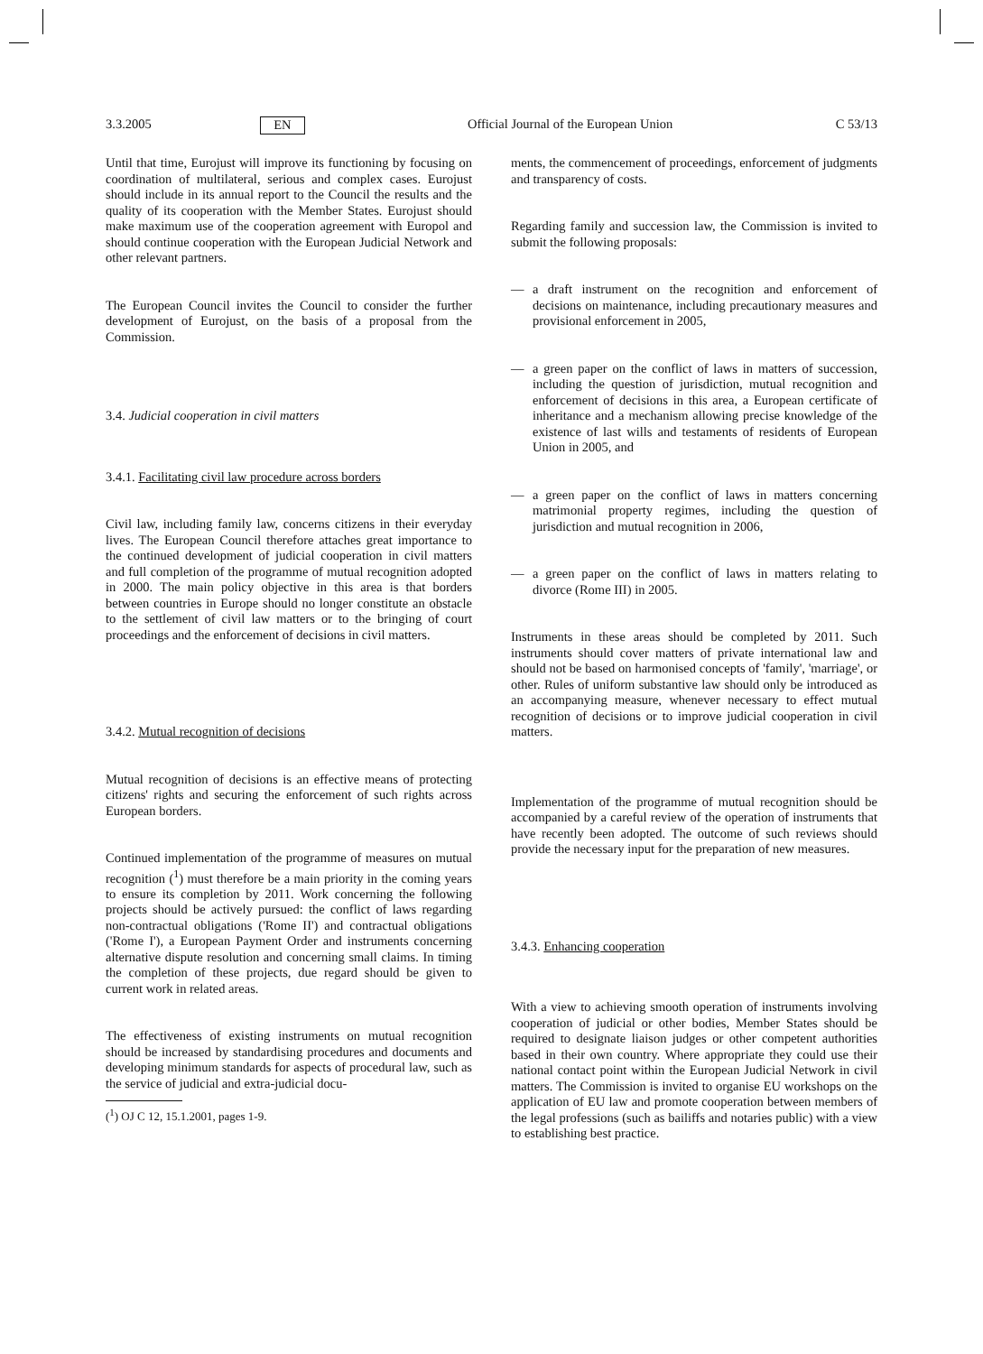3.3.2005 EN Official Journal of the European Union C 53/13
Until that time, Eurojust will improve its functioning by focusing on coordination of multilateral, serious and complex cases. Eurojust should include in its annual report to the Council the results and the quality of its cooperation with the Member States. Eurojust should make maximum use of the cooperation agreement with Europol and should continue cooperation with the European Judicial Network and other relevant partners.
The European Council invites the Council to consider the further development of Eurojust, on the basis of a proposal from the Commission.
3.4. Judicial cooperation in civil matters
3.4.1. Facilitating civil law procedure across borders
Civil law, including family law, concerns citizens in their everyday lives. The European Council therefore attaches great importance to the continued development of judicial cooperation in civil matters and full completion of the programme of mutual recognition adopted in 2000. The main policy objective in this area is that borders between countries in Europe should no longer constitute an obstacle to the settlement of civil law matters or to the bringing of court proceedings and the enforcement of decisions in civil matters.
3.4.2. Mutual recognition of decisions
Mutual recognition of decisions is an effective means of protecting citizens' rights and securing the enforcement of such rights across European borders.
Continued implementation of the programme of measures on mutual recognition (<sup>1</sup>) must therefore be a main priority in the coming years to ensure its completion by 2011. Work concerning the following projects should be actively pursued: the conflict of laws regarding non-contractual obligations ('Rome II') and contractual obligations ('Rome I'), a European Payment Order and instruments concerning alternative dispute resolution and concerning small claims. In timing the completion of these projects, due regard should be given to current work in related areas.
The effectiveness of existing instruments on mutual recognition should be increased by standardising procedures and documents and developing minimum standards for aspects of procedural law, such as the service of judicial and extra-judicial docu-
(<sup>1</sup>) OJ C 12, 15.1.2001, pages 1-9.
ments, the commencement of proceedings, enforcement of judgments and transparency of costs.
Regarding family and succession law, the Commission is invited to submit the following proposals:
— a draft instrument on the recognition and enforcement of decisions on maintenance, including precautionary measures and provisional enforcement in 2005,
— a green paper on the conflict of laws in matters of succession, including the question of jurisdiction, mutual recognition and enforcement of decisions in this area, a European certificate of inheritance and a mechanism allowing precise knowledge of the existence of last wills and testaments of residents of European Union in 2005, and
— a green paper on the conflict of laws in matters concerning matrimonial property regimes, including the question of jurisdiction and mutual recognition in 2006,
— a green paper on the conflict of laws in matters relating to divorce (Rome III) in 2005.
Instruments in these areas should be completed by 2011. Such instruments should cover matters of private international law and should not be based on harmonised concepts of 'family', 'marriage', or other. Rules of uniform substantive law should only be introduced as an accompanying measure, whenever necessary to effect mutual recognition of decisions or to improve judicial cooperation in civil matters.
Implementation of the programme of mutual recognition should be accompanied by a careful review of the operation of instruments that have recently been adopted. The outcome of such reviews should provide the necessary input for the preparation of new measures.
3.4.3. Enhancing cooperation
With a view to achieving smooth operation of instruments involving cooperation of judicial or other bodies, Member States should be required to designate liaison judges or other competent authorities based in their own country. Where appropriate they could use their national contact point within the European Judicial Network in civil matters. The Commission is invited to organise EU workshops on the application of EU law and promote cooperation between members of the legal professions (such as bailiffs and notaries public) with a view to establishing best practice.